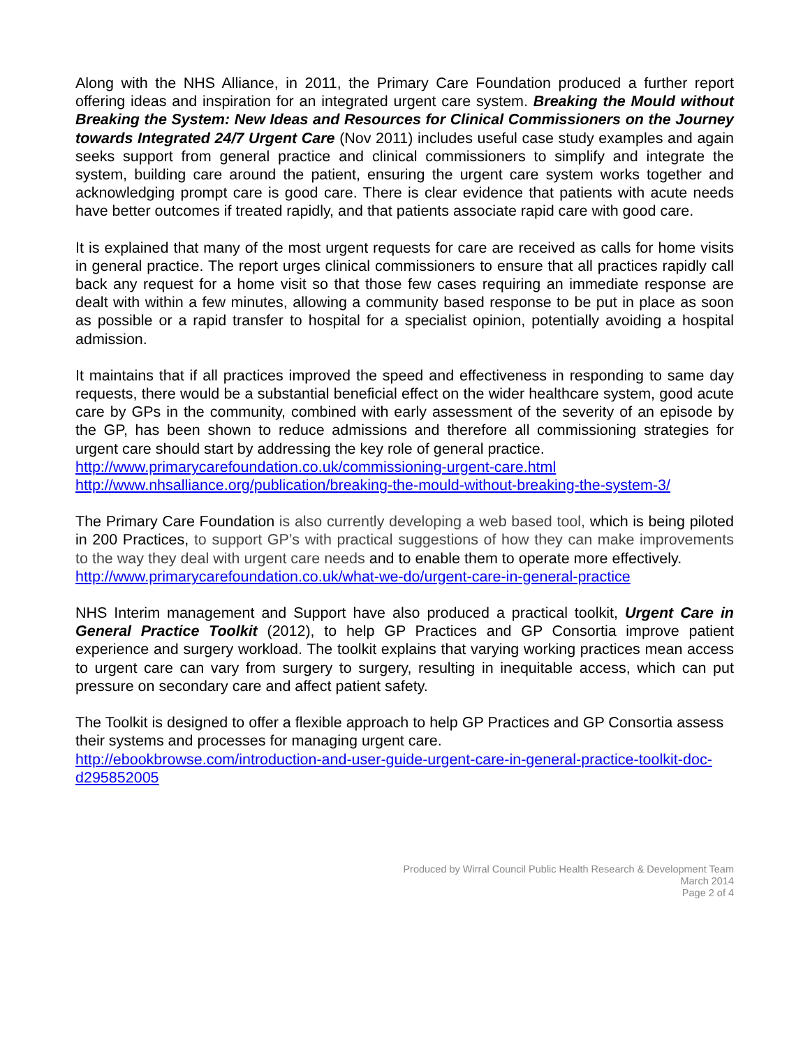Along with the NHS Alliance, in 2011, the Primary Care Foundation produced a further report offering ideas and inspiration for an integrated urgent care system. Breaking the Mould without Breaking the System: New Ideas and Resources for Clinical Commissioners on the Journey towards Integrated 24/7 Urgent Care (Nov 2011) includes useful case study examples and again seeks support from general practice and clinical commissioners to simplify and integrate the system, building care around the patient, ensuring the urgent care system works together and acknowledging prompt care is good care. There is clear evidence that patients with acute needs have better outcomes if treated rapidly, and that patients associate rapid care with good care.
It is explained that many of the most urgent requests for care are received as calls for home visits in general practice. The report urges clinical commissioners to ensure that all practices rapidly call back any request for a home visit so that those few cases requiring an immediate response are dealt with within a few minutes, allowing a community based response to be put in place as soon as possible or a rapid transfer to hospital for a specialist opinion, potentially avoiding a hospital admission.
It maintains that if all practices improved the speed and effectiveness in responding to same day requests, there would be a substantial beneficial effect on the wider healthcare system, good acute care by GPs in the community, combined with early assessment of the severity of an episode by the GP, has been shown to reduce admissions and therefore all commissioning strategies for urgent care should start by addressing the key role of general practice.
http://www.primarycarefoundation.co.uk/commissioning-urgent-care.html
http://www.nhsalliance.org/publication/breaking-the-mould-without-breaking-the-system-3/
The Primary Care Foundation is also currently developing a web based tool, which is being piloted in 200 Practices, to support GP’s with practical suggestions of how they can make improvements to the way they deal with urgent care needs and to enable them to operate more effectively.
http://www.primarycarefoundation.co.uk/what-we-do/urgent-care-in-general-practice
NHS Interim management and Support have also produced a practical toolkit, Urgent Care in General Practice Toolkit (2012), to help GP Practices and GP Consortia improve patient experience and surgery workload. The toolkit explains that varying working practices mean access to urgent care can vary from surgery to surgery, resulting in inequitable access, which can put pressure on secondary care and affect patient safety.
The Toolkit is designed to offer a flexible approach to help GP Practices and GP Consortia assess their systems and processes for managing urgent care.
http://ebookbrowse.com/introduction-and-user-guide-urgent-care-in-general-practice-toolkit-doc-d295852005
Produced by Wirral Council Public Health Research & Development Team
March 2014
Page 2 of 4